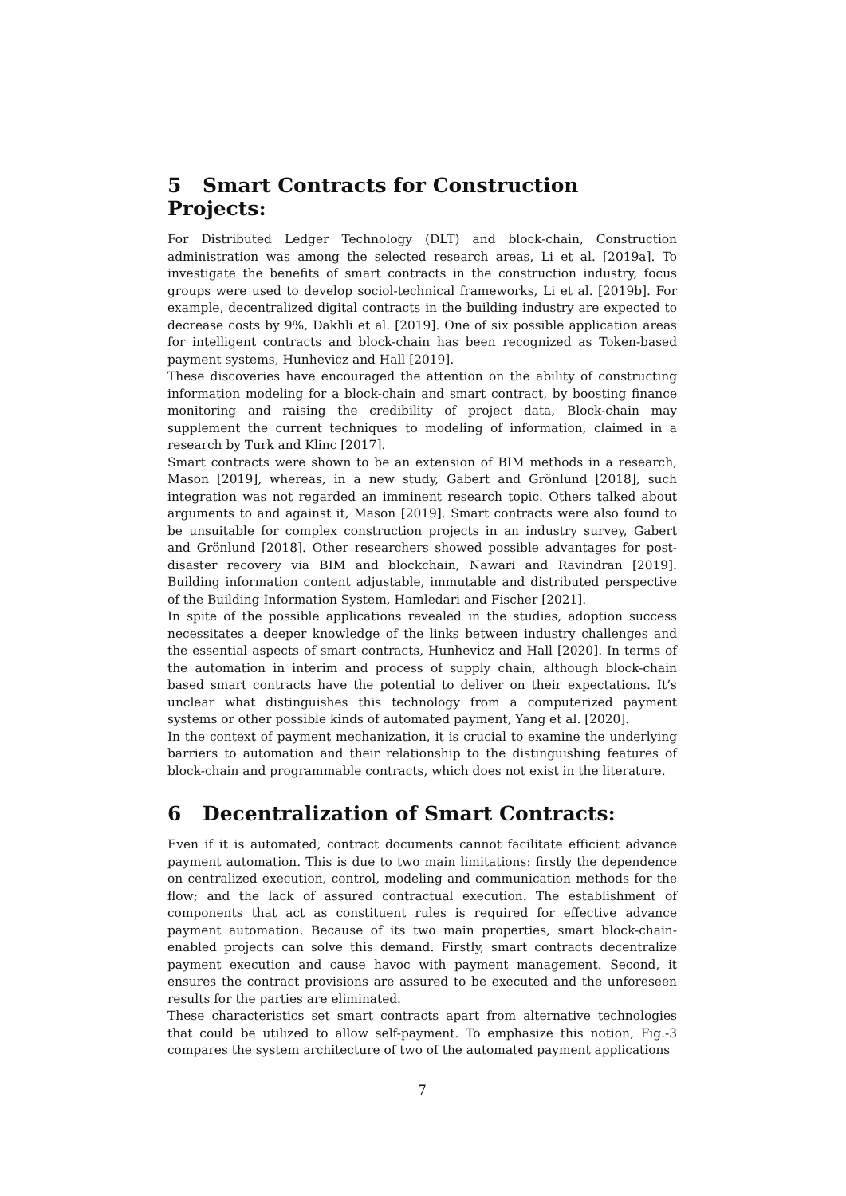5 Smart Contracts for Construction Projects:
For Distributed Ledger Technology (DLT) and block-chain, Construction administration was among the selected research areas, Li et al. [2019a]. To investigate the benefits of smart contracts in the construction industry, focus groups were used to develop sociol-technical frameworks, Li et al. [2019b]. For example, decentralized digital contracts in the building industry are expected to decrease costs by 9%, Dakhli et al. [2019]. One of six possible application areas for intelligent contracts and block-chain has been recognized as Token-based payment systems, Hunhevicz and Hall [2019].
These discoveries have encouraged the attention on the ability of constructing information modeling for a block-chain and smart contract, by boosting finance monitoring and raising the credibility of project data, Block-chain may supplement the current techniques to modeling of information, claimed in a research by Turk and Klinc [2017].
Smart contracts were shown to be an extension of BIM methods in a research, Mason [2019], whereas, in a new study, Gabert and Grönlund [2018], such integration was not regarded an imminent research topic. Others talked about arguments to and against it, Mason [2019]. Smart contracts were also found to be unsuitable for complex construction projects in an industry survey, Gabert and Grönlund [2018]. Other researchers showed possible advantages for post-disaster recovery via BIM and blockchain, Nawari and Ravindran [2019]. Building information content adjustable, immutable and distributed perspective of the Building Information System, Hamledari and Fischer [2021].
In spite of the possible applications revealed in the studies, adoption success necessitates a deeper knowledge of the links between industry challenges and the essential aspects of smart contracts, Hunhevicz and Hall [2020]. In terms of the automation in interim and process of supply chain, although block-chain based smart contracts have the potential to deliver on their expectations. It’s unclear what distinguishes this technology from a computerized payment systems or other possible kinds of automated payment, Yang et al. [2020].
In the context of payment mechanization, it is crucial to examine the underlying barriers to automation and their relationship to the distinguishing features of block-chain and programmable contracts, which does not exist in the literature.
6 Decentralization of Smart Contracts:
Even if it is automated, contract documents cannot facilitate efficient advance payment automation. This is due to two main limitations: firstly the dependence on centralized execution, control, modeling and communication methods for the flow; and the lack of assured contractual execution. The establishment of components that act as constituent rules is required for effective advance payment automation. Because of its two main properties, smart block-chain-enabled projects can solve this demand. Firstly, smart contracts decentralize payment execution and cause havoc with payment management. Second, it ensures the contract provisions are assured to be executed and the unforeseen results for the parties are eliminated.
These characteristics set smart contracts apart from alternative technologies that could be utilized to allow self-payment. To emphasize this notion, Fig.-3 compares the system architecture of two of the automated payment applications
7